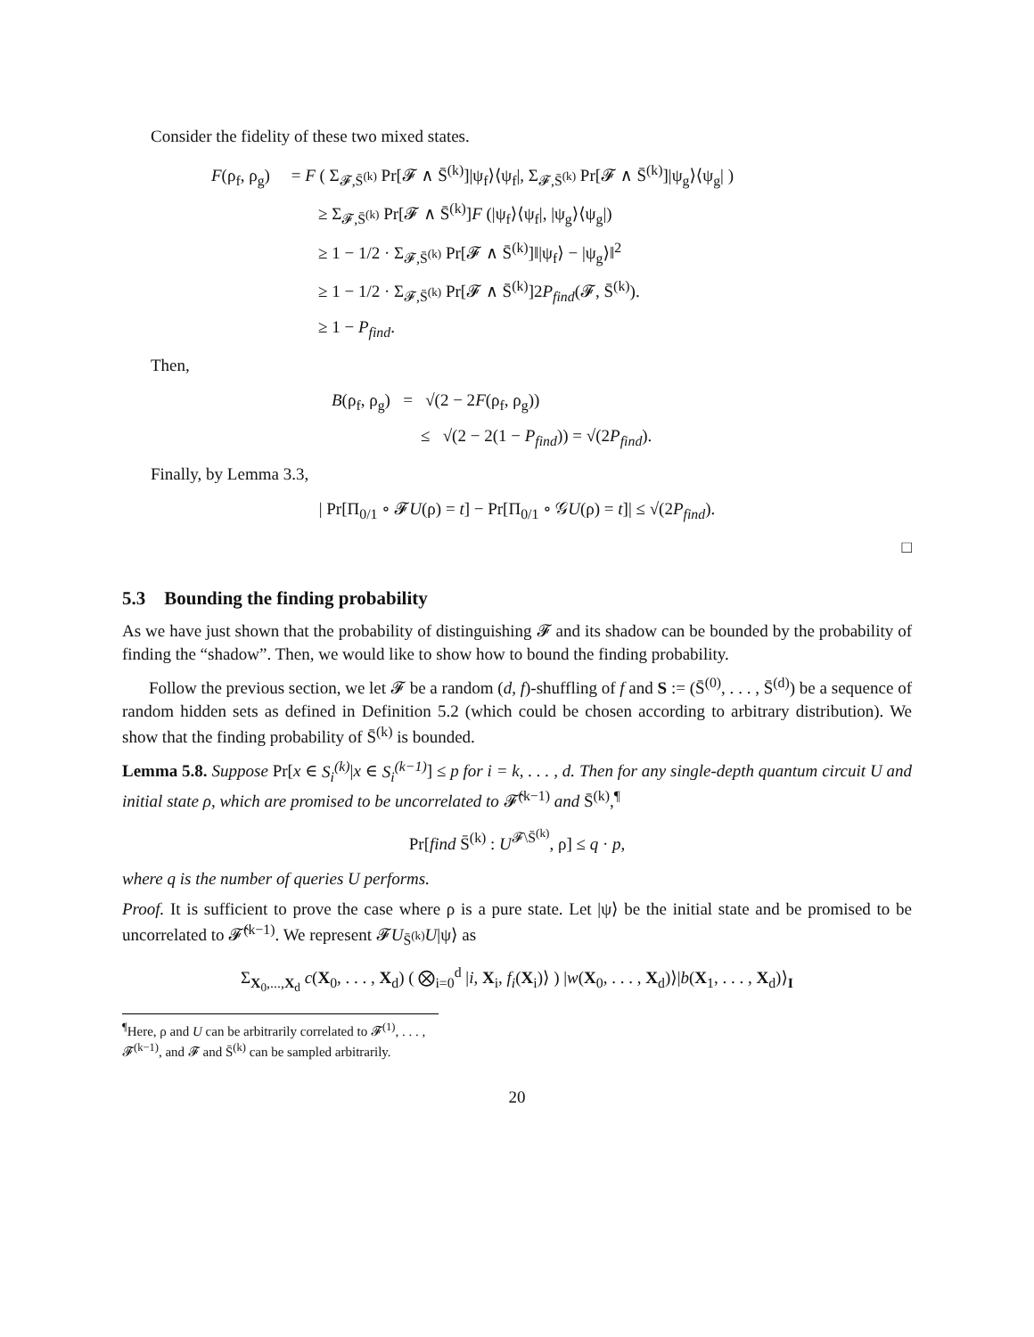Consider the fidelity of these two mixed states.
F(ρ<sub>f</sub>, ρ<sub>g</sub>) = F ( Σ<sub>𝓕,S̄<sup>(k)</sup></sub> Pr[𝓕 ∧ S̄<sup>(k)</sup>]|ψ<sub>f</sub>⟩⟨ψ<sub>f</sub>|, Σ<sub>𝓕,S̄<sup>(k)</sup></sub> Pr[𝓕 ∧ S̄<sup>(k)</sup>]|ψ<sub>g</sub>⟩⟨ψ<sub>g</sub>| )
≥ Σ<sub>𝓕,S̄<sup>(k)</sup></sub> Pr[𝓕 ∧ S̄<sup>(k)</sup>]F (|ψ<sub>f</sub>⟩⟨ψ<sub>f</sub>|, |ψ<sub>g</sub>⟩⟨ψ<sub>g</sub>|)
≥ 1 − 1/2 · Σ<sub>𝓕,S̄<sup>(k)</sup></sub> Pr[𝓕 ∧ S̄<sup>(k)</sup>]‖|ψ<sub>f</sub>⟩ − |ψ<sub>g</sub>⟩‖<sup>2</sup>
≥ 1 − 1/2 · Σ<sub>𝓕,S̄<sup>(k)</sup></sub> Pr[𝓕 ∧ S̄<sup>(k)</sup>]2P<sub>find</sub>(𝓕, S̄<sup>(k)</sup>).
≥ 1 − P<sub>find</sub>.
Then,
B(ρ<sub>f</sub>, ρ<sub>g</sub>) = √(2 − 2F(ρ<sub>f</sub>, ρ<sub>g</sub>))
≤ √(2 − 2(1 − P<sub>find</sub>)) = √(2P<sub>find</sub>).
Finally, by Lemma 3.3,
| Pr[Π<sub>0/1</sub> ∘ 𝓕U(ρ) = t] − Pr[Π<sub>0/1</sub> ∘ 𝒢U(ρ) = t]| ≤ √(2P<sub>find</sub>).
□
5.3 Bounding the finding probability
As we have just shown that the probability of distinguishing 𝓕 and its shadow can be bounded by the probability of finding the “shadow”. Then, we would like to show how to bound the finding probability.
Follow the previous section, we let 𝓕 be a random (d, f)-shuffling of f and S := (S̄<sup>(0)</sup>, . . . , S̄<sup>(d)</sup>) be a sequence of random hidden sets as defined in Definition 5.2 (which could be chosen according to arbitrary distribution). We show that the finding probability of S̄<sup>(k)</sup> is bounded.
Lemma 5.8. Suppose Pr[x ∈ S<sub>i</sub><sup>(k)</sup>|x ∈ S<sub>i</sub><sup>(k−1)</sup>] ≤ p for i = k, . . . , d. Then for any single-depth quantum circuit U and initial state ρ, which are promised to be uncorrelated to 𝓕̂<sup>(k−1)</sup> and S̄<sup>(k)</sup>,<sup>¶</sup>
Pr[find S̄<sup>(k)</sup> : U<sup>𝓕\S̄<sup>(k)</sup></sup>, ρ] ≤ q · p,
where q is the number of queries U performs.
Proof. It is sufficient to prove the case where ρ is a pure state. Let |ψ⟩ be the initial state and be promised to be uncorrelated to 𝓕̂<sup>(k−1)</sup>. We represent 𝓕U<sub>S̄<sup>(k)</sup></sub>U|ψ⟩ as
Σ<sub>X<sub>0</sub>,...,X<sub>d</sub></sub> c(X<sub>0</sub>, . . . , X<sub>d</sub>) ( ⨂<sub>i=0</sub><sup>d</sup> |i, X<sub>i</sub>, f<sub>i</sub>(X<sub>i</sub>)⟩ ) |w(X<sub>0</sub>, . . . , X<sub>d</sub>)⟩|b(X<sub>1</sub>, . . . , X<sub>d</sub>)⟩<sub>I</sub>
<sup>¶</sup> Here, ρ and U can be arbitrarily correlated to 𝓕<sup>(1)</sup>, . . . , 𝓕<sup>(k−1)</sup>, and 𝓕 and S̄<sup>(k)</sup> can be sampled arbitrarily.
20